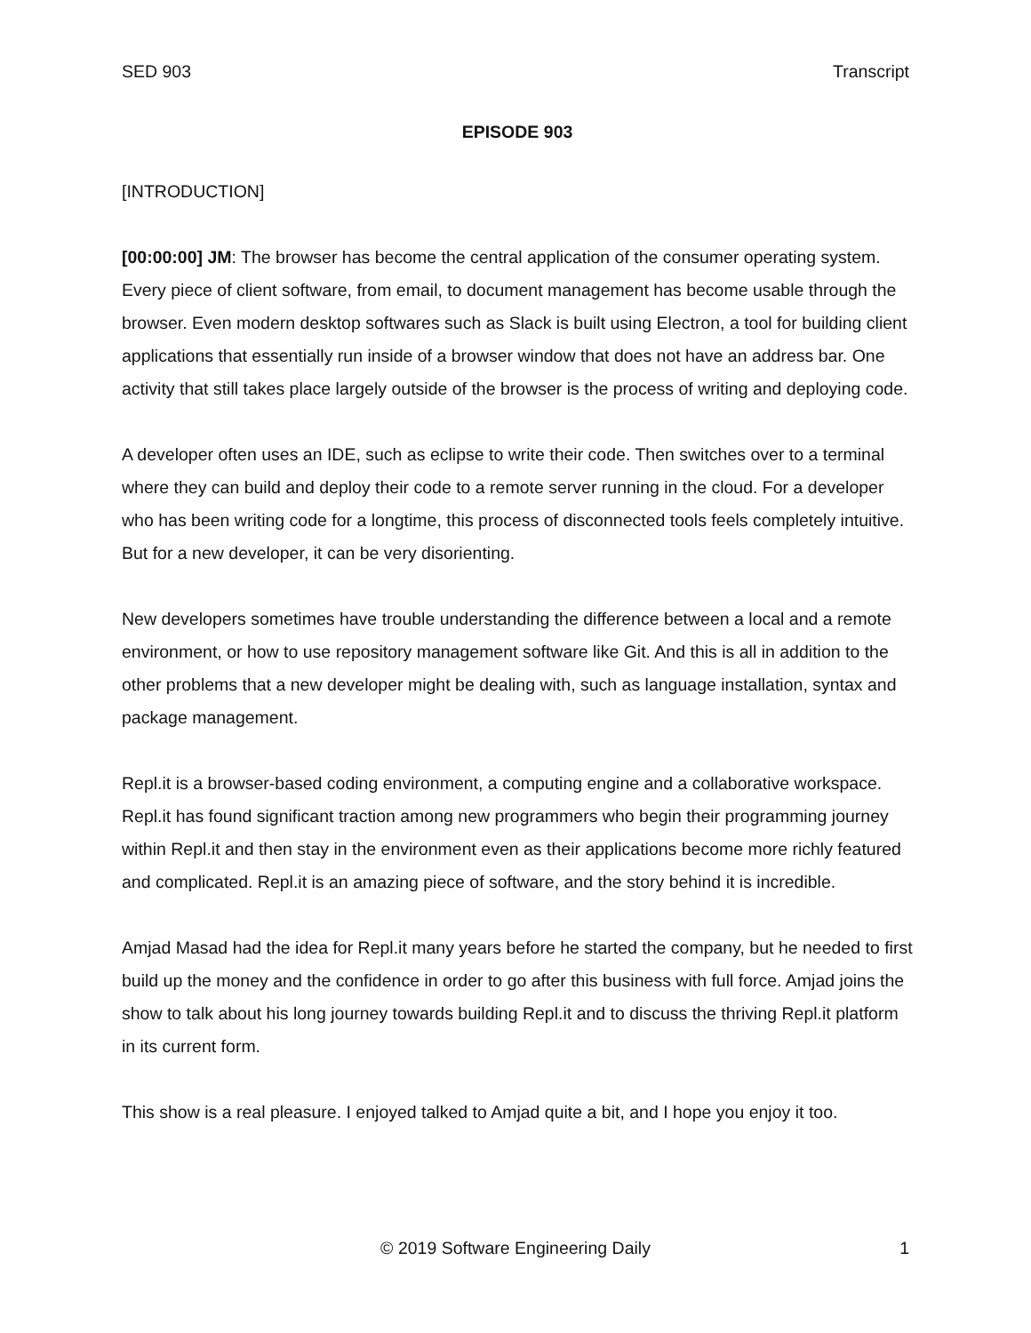SED 903 Transcript
EPISODE 903
[INTRODUCTION]
[00:00:00] JM: The browser has become the central application of the consumer operating system. Every piece of client software, from email, to document management has become usable through the browser. Even modern desktop softwares such as Slack is built using Electron, a tool for building client applications that essentially run inside of a browser window that does not have an address bar. One activity that still takes place largely outside of the browser is the process of writing and deploying code.
A developer often uses an IDE, such as eclipse to write their code. Then switches over to a terminal where they can build and deploy their code to a remote server running in the cloud. For a developer who has been writing code for a longtime, this process of disconnected tools feels completely intuitive. But for a new developer, it can be very disorienting.
New developers sometimes have trouble understanding the difference between a local and a remote environment, or how to use repository management software like Git. And this is all in addition to the other problems that a new developer might be dealing with, such as language installation, syntax and package management.
Repl.it is a browser-based coding environment, a computing engine and a collaborative workspace. Repl.it has found significant traction among new programmers who begin their programming journey within Repl.it and then stay in the environment even as their applications become more richly featured and complicated. Repl.it is an amazing piece of software, and the story behind it is incredible.
Amjad Masad had the idea for Repl.it many years before he started the company, but he needed to first build up the money and the confidence in order to go after this business with full force. Amjad joins the show to talk about his long journey towards building Repl.it and to discuss the thriving Repl.it platform in its current form.
This show is a real pleasure. I enjoyed talked to Amjad quite a bit, and I hope you enjoy it too.
© 2019 Software Engineering Daily 1